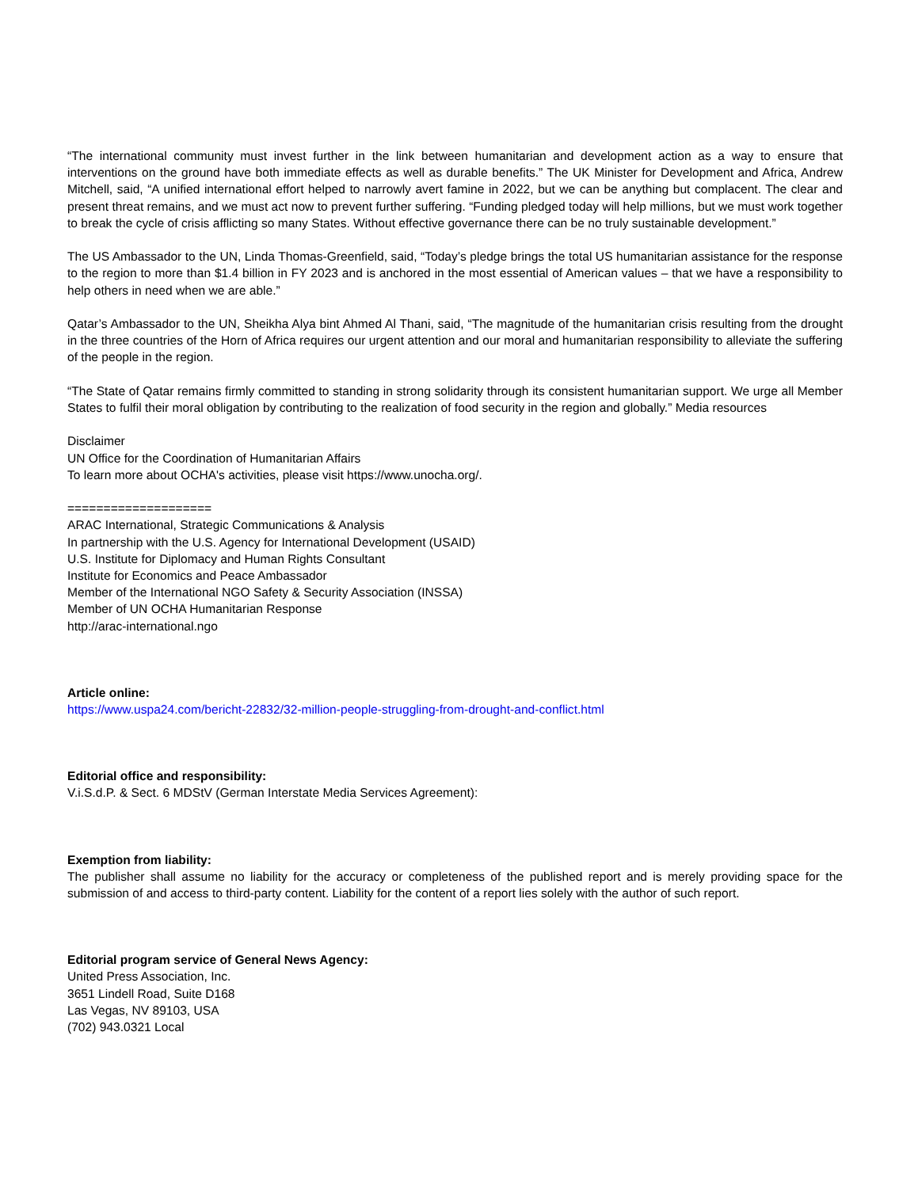“The international community must invest further in the link between humanitarian and development action as a way to ensure that interventions on the ground have both immediate effects as well as durable benefits.” The UK Minister for Development and Africa, Andrew Mitchell, said, “A unified international effort helped to narrowly avert famine in 2022, but we can be anything but complacent. The clear and present threat remains, and we must act now to prevent further suffering. “Funding pledged today will help millions, but we must work together to break the cycle of crisis afflicting so many States. Without effective governance there can be no truly sustainable development.”
The US Ambassador to the UN, Linda Thomas-Greenfield, said, “Today’s pledge brings the total US humanitarian assistance for the response to the region to more than $1.4 billion in FY 2023 and is anchored in the most essential of American values – that we have a responsibility to help others in need when we are able.”
Qatar’s Ambassador to the UN, Sheikha Alya bint Ahmed Al Thani, said, “The magnitude of the humanitarian crisis resulting from the drought in the three countries of the Horn of Africa requires our urgent attention and our moral and humanitarian responsibility to alleviate the suffering of the people in the region.
“The State of Qatar remains firmly committed to standing in strong solidarity through its consistent humanitarian support. We urge all Member States to fulfil their moral obligation by contributing to the realization of food security in the region and globally.” Media resources
Disclaimer
UN Office for the Coordination of Humanitarian Affairs
To learn more about OCHA's activities, please visit https://www.unocha.org/.
====================
ARAC International, Strategic Communications & Analysis
In partnership with the U.S. Agency for International Development (USAID)
U.S. Institute for Diplomacy and Human Rights Consultant
Institute for Economics and Peace Ambassador
Member of the International NGO Safety & Security Association (INSSA)
Member of UN OCHA Humanitarian Response
http://arac-international.ngo
Article online:
https://www.uspa24.com/bericht-22832/32-million-people-struggling-from-drought-and-conflict.html
Editorial office and responsibility:
V.i.S.d.P. & Sect. 6 MDStV (German Interstate Media Services Agreement):
Exemption from liability:
The publisher shall assume no liability for the accuracy or completeness of the published report and is merely providing space for the submission of and access to third-party content. Liability for the content of a report lies solely with the author of such report.
Editorial program service of General News Agency:
United Press Association, Inc.
3651 Lindell Road, Suite D168
Las Vegas, NV 89103, USA
(702) 943.0321 Local